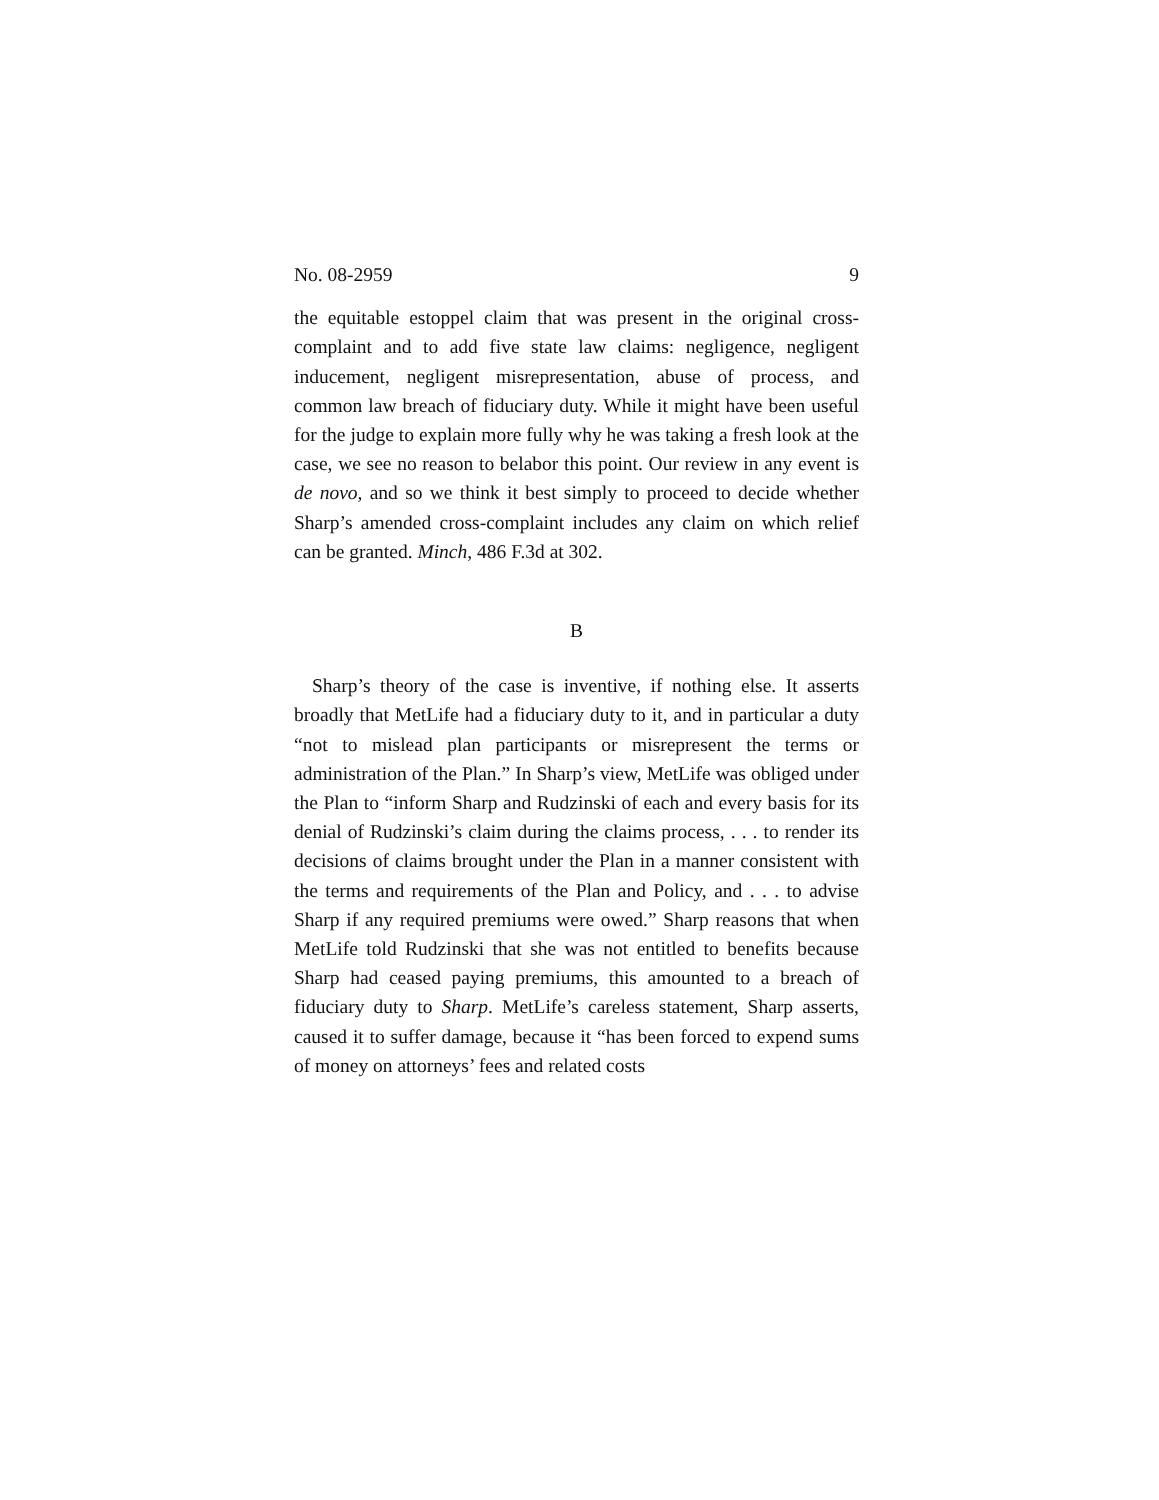No. 08-2959 9
the equitable estoppel claim that was present in the original cross-complaint and to add five state law claims: negligence, negligent inducement, negligent misrepresentation, abuse of process, and common law breach of fiduciary duty. While it might have been useful for the judge to explain more fully why he was taking a fresh look at the case, we see no reason to belabor this point. Our review in any event is de novo, and so we think it best simply to proceed to decide whether Sharp’s amended cross-complaint includes any claim on which relief can be granted. Minch, 486 F.3d at 302.
B
Sharp’s theory of the case is inventive, if nothing else. It asserts broadly that MetLife had a fiduciary duty to it, and in particular a duty “not to mislead plan participants or misrepresent the terms or administration of the Plan.” In Sharp’s view, MetLife was obliged under the Plan to “inform Sharp and Rudzinski of each and every basis for its denial of Rudzinski’s claim during the claims process, . . . to render its decisions of claims brought under the Plan in a manner consistent with the terms and requirements of the Plan and Policy, and . . . to advise Sharp if any required premiums were owed.” Sharp reasons that when MetLife told Rudzinski that she was not entitled to benefits because Sharp had ceased paying premiums, this amounted to a breach of fiduciary duty to Sharp. MetLife’s careless statement, Sharp asserts, caused it to suffer damage, because it “has been forced to expend sums of money on attorneys’ fees and related costs